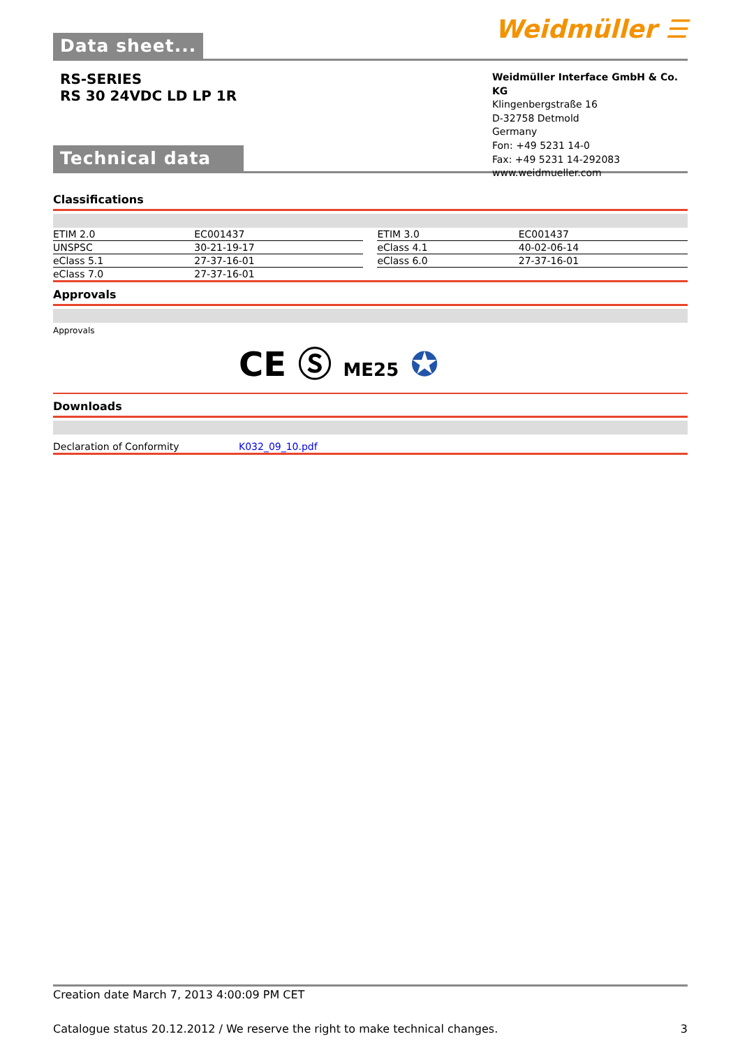Data sheet...
Weidmüller ☰
RS-SERIES
RS 30 24VDC LD LP 1R
Technical data
Weidmüller Interface GmbH & Co. KG
Klingenbergstraße 16
D-32758 Detmold
Germany
Fon: +49 5231 14-0
Fax: +49 5231 14-292083
www.weidmueller.com
Classifications
| ETIM 2.0 | EC001437 | | ETIM 3.0 | EC001437 |
| UNSPSC | 30-21-19-17 | | eClass 4.1 | 40-02-06-14 |
| eClass 5.1 | 27-37-16-01 | | eClass 6.0 | 27-37-16-01 |
| eClass 7.0 | 27-37-16-01 | | | |
Approvals
Approvals
CE Ⓢ ME25 ✪
Downloads
| Declaration of Conformity | K032_09_10.pdf |
Creation date March 7, 2013 4:00:09 PM CET
Catalogue status 20.12.2012 / We reserve the right to make technical changes. 3